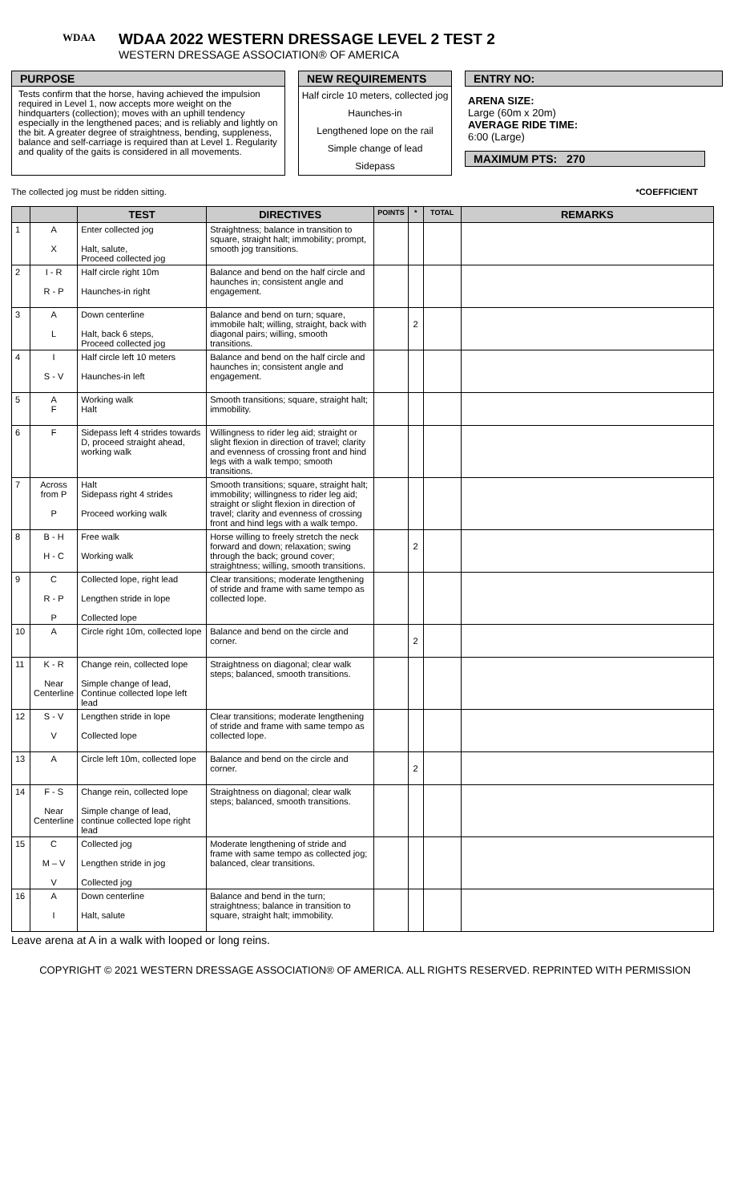WDAA
WDAA 2022 WESTERN DRESSAGE LEVEL 2 TEST 2
WESTERN DRESSAGE ASSOCIATION® OF AMERICA
PURPOSE
Tests confirm that the horse, having achieved the impulsion required in Level 1, now accepts more weight on the hindquarters (collection); moves with an uphill tendency especially in the lengthened paces; and is reliably and lightly on the bit. A greater degree of straightness, bending, suppleness, balance and self-carriage is required than at Level 1. Regularity and quality of the gaits is considered in all movements.
NEW REQUIREMENTS
Half circle 10 meters, collected jog
Haunches-in
Lengthened lope on the rail
Simple change of lead
Sidepass
ENTRY NO:
ARENA SIZE:
Large (60m x 20m)
AVERAGE RIDE TIME:
6:00 (Large)
MAXIMUM PTS: 270
The collected jog must be ridden sitting. *COEFFICIENT
| | | TEST | DIRECTIVES | POINTS | * | TOTAL | REMARKS |
| --- | --- | --- | --- | --- | --- | --- | --- |
| 1 | A X | Enter collected jog Halt, salute, Proceed collected jog | Straightness; balance in transition to square, straight halt; immobility; prompt, smooth jog transitions. | | | | |
| 2 | I - R R - P | Half circle right 10m Haunches-in right | Balance and bend on the half circle and haunches in; consistent angle and engagement. | | | | |
| 3 | A L | Down centerline Halt, back 6 steps, Proceed collected jog | Balance and bend on turn; square, immobile halt; willing, straight, back with diagonal pairs; willing, smooth transitions. | | 2 | | |
| 4 | I S - V | Half circle left 10 meters Haunches-in left | Balance and bend on the half circle and haunches in; consistent angle and engagement. | | | | |
| 5 | A F | Working walk Halt | Smooth transitions; square, straight halt; immobility. | | | | |
| 6 | F | Sidepass left 4 strides towards D, proceed straight ahead, working walk | Willingness to rider leg aid; straight or slight flexion in direction of travel; clarity and evenness of crossing front and hind legs with a walk tempo; smooth transitions. | | | | |
| 7 | Across from P P | Halt Sidepass right 4 strides Proceed working walk | Smooth transitions; square, straight halt; immobility; willingness to rider leg aid; straight or slight flexion in direction of travel; clarity and evenness of crossing front and hind legs with a walk tempo. | | | | |
| 8 | B - H H - C | Free walk Working walk | Horse willing to freely stretch the neck forward and down; relaxation; swing through the back; ground cover; straightness; willing, smooth transitions. | | 2 | | |
| 9 | C R - P P | Collected lope, right lead Lengthen stride in lope Collected lope | Clear transitions; moderate lengthening of stride and frame with same tempo as collected lope. | | | | |
| 10 | A | Circle right 10m, collected lope | Balance and bend on the circle and corner. | | 2 | | |
| 11 | K - R Near Centerline | Change rein, collected lope Simple change of lead, Continue collected lope left lead | Straightness on diagonal; clear walk steps; balanced, smooth transitions. | | | | |
| 12 | S - V V | Lengthen stride in lope Collected lope | Clear transitions; moderate lengthening of stride and frame with same tempo as collected lope. | | | | |
| 13 | A | Circle left 10m, collected lope | Balance and bend on the circle and corner. | | 2 | | |
| 14 | F - S Near Centerline | Change rein, collected lope Simple change of lead, continue collected lope right lead | Straightness on diagonal; clear walk steps; balanced, smooth transitions. | | | | |
| 15 | C M – V V | Collected jog Lengthen stride in jog Collected jog | Moderate lengthening of stride and frame with same tempo as collected jog; balanced, clear transitions. | | | | |
| 16 | A I | Down centerline Halt, salute | Balance and bend in the turn; straightness; balance in transition to square, straight halt; immobility. | | | | |
Leave arena at A in a walk with looped or long reins.
COPYRIGHT © 2021 WESTERN DRESSAGE ASSOCIATION® OF AMERICA. ALL RIGHTS RESERVED. REPRINTED WITH PERMISSION